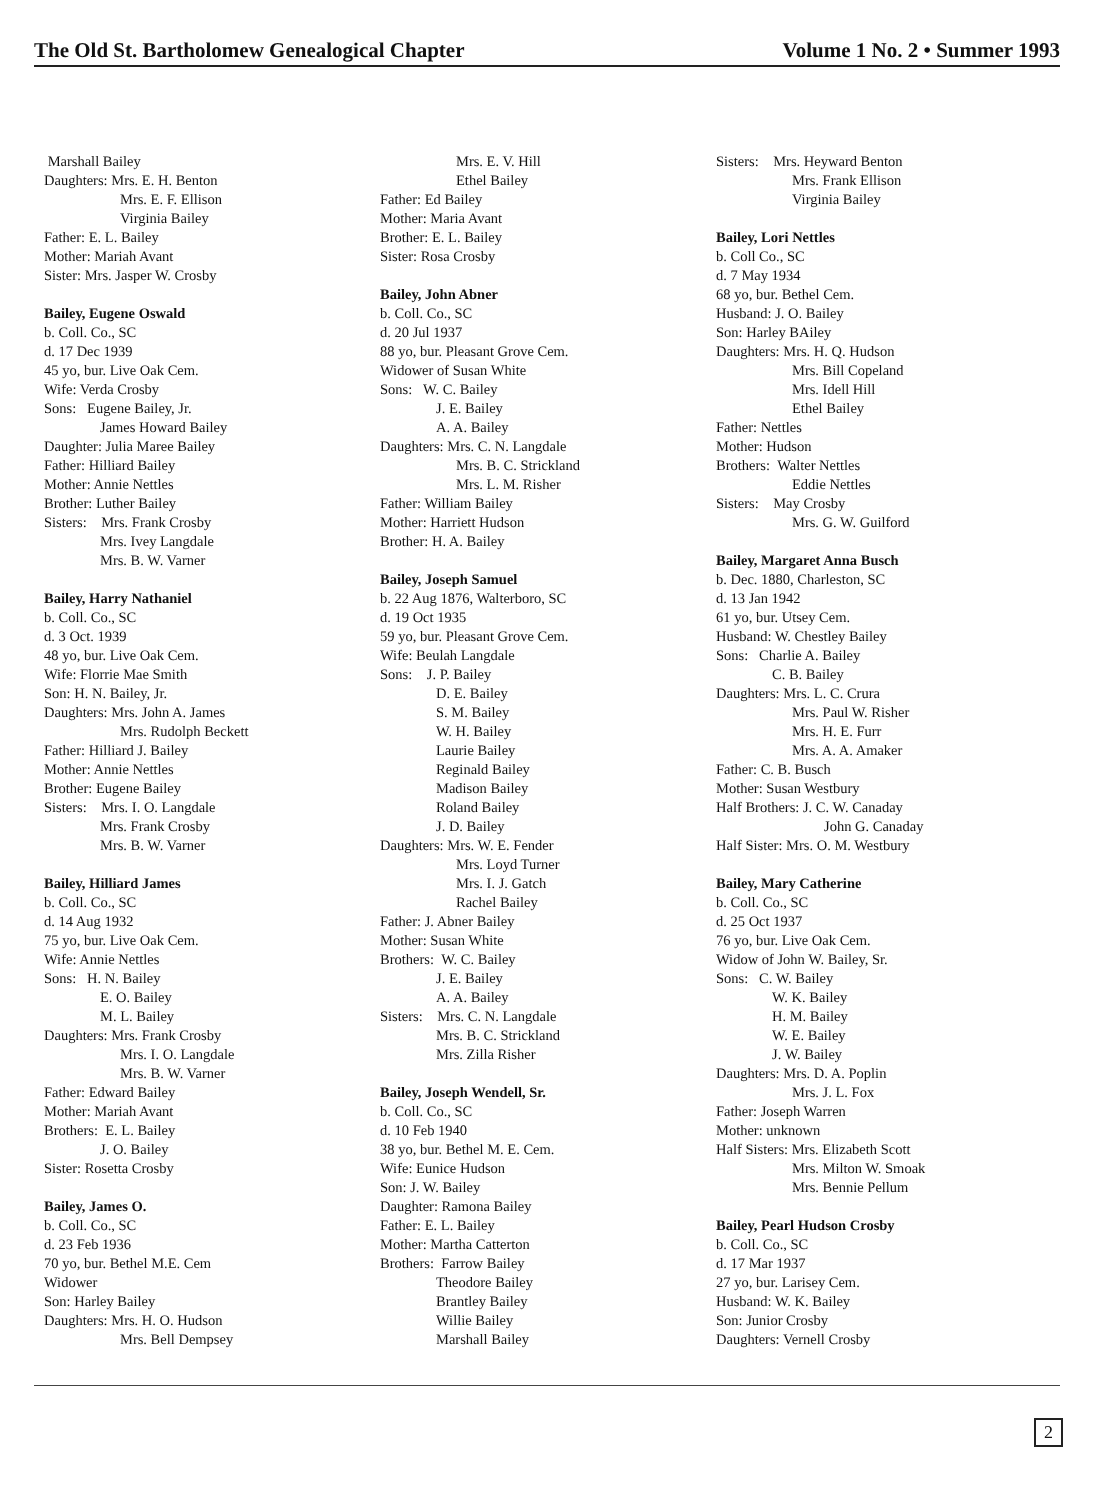The Old St. Bartholomew Genealogical Chapter Volume 1 No. 2 • Summer 1993
Marshall Bailey
Daughters: Mrs. E. H. Benton
Mrs. E. F. Ellison
Virginia Bailey
Father: E. L. Bailey
Mother: Mariah Avant
Sister: Mrs. Jasper W. Crosby
Bailey, Eugene Oswald
b. Coll. Co., SC
d. 17 Dec 1939
45 yo, bur. Live Oak Cem.
Wife: Verda Crosby
Sons: Eugene Bailey, Jr.
James Howard Bailey
Daughter: Julia Maree Bailey
Father: Hilliard Bailey
Mother: Annie Nettles
Brother: Luther Bailey
Sisters: Mrs. Frank Crosby
Mrs. Ivey Langdale
Mrs. B. W. Varner
Bailey, Harry Nathaniel
b. Coll. Co., SC
d. 3 Oct. 1939
48 yo, bur. Live Oak Cem.
Wife: Florrie Mae Smith
Son: H. N. Bailey, Jr.
Daughters: Mrs. John A. James
Mrs. Rudolph Beckett
Father: Hilliard J. Bailey
Mother: Annie Nettles
Brother: Eugene Bailey
Sisters: Mrs. I. O. Langdale
Mrs. Frank Crosby
Mrs. B. W. Varner
Bailey, Hilliard James
b. Coll. Co., SC
d. 14 Aug 1932
75 yo, bur. Live Oak Cem.
Wife: Annie Nettles
Sons: H. N. Bailey
E. O. Bailey
M. L. Bailey
Daughters: Mrs. Frank Crosby
Mrs. I. O. Langdale
Mrs. B. W. Varner
Father: Edward Bailey
Mother: Mariah Avant
Brothers: E. L. Bailey
J. O. Bailey
Sister: Rosetta Crosby
Bailey, James O.
b. Coll. Co., SC
d. 23 Feb 1936
70 yo, bur. Bethel M.E. Cem
Widower
Son: Harley Bailey
Daughters: Mrs. H. O. Hudson
Mrs. Bell Dempsey
Mrs. E. V. Hill
Ethel Bailey
Father: Ed Bailey
Mother: Maria Avant
Brother: E. L. Bailey
Sister: Rosa Crosby
Bailey, John Abner
b. Coll. Co., SC
d. 20 Jul 1937
88 yo, bur. Pleasant Grove Cem.
Widower of Susan White
Sons: W. C. Bailey
J. E. Bailey
A. A. Bailey
Daughters: Mrs. C. N. Langdale
Mrs. B. C. Strickland
Mrs. L. M. Risher
Father: William Bailey
Mother: Harriett Hudson
Brother: H. A. Bailey
Bailey, Joseph Samuel
b. 22 Aug 1876, Walterboro, SC
d. 19 Oct 1935
59 yo, bur. Pleasant Grove Cem.
Wife: Beulah Langdale
Sons: J. P. Bailey
D. E. Bailey
S. M. Bailey
W. H. Bailey
Laurie Bailey
Reginald Bailey
Madison Bailey
Roland Bailey
J. D. Bailey
Daughters: Mrs. W. E. Fender
Mrs. Loyd Turner
Mrs. I. J. Gatch
Rachel Bailey
Father: J. Abner Bailey
Mother: Susan White
Brothers: W. C. Bailey
J. E. Bailey
A. A. Bailey
Sisters: Mrs. C. N. Langdale
Mrs. B. C. Strickland
Mrs. Zilla Risher
Bailey, Joseph Wendell, Sr.
b. Coll. Co., SC
d. 10 Feb 1940
38 yo, bur. Bethel M. E. Cem.
Wife: Eunice Hudson
Son: J. W. Bailey
Daughter: Ramona Bailey
Father: E. L. Bailey
Mother: Martha Catterton
Brothers: Farrow Bailey
Theodore Bailey
Brantley Bailey
Willie Bailey
Marshall Bailey
Sisters: Mrs. Heyward Benton
Mrs. Frank Ellison
Virginia Bailey
Bailey, Lori Nettles
b. Coll Co., SC
d. 7 May 1934
68 yo, bur. Bethel Cem.
Husband: J. O. Bailey
Son: Harley BAiley
Daughters: Mrs. H. Q. Hudson
Mrs. Bill Copeland
Mrs. Idell Hill
Ethel Bailey
Father: Nettles
Mother: Hudson
Brothers: Walter Nettles
Eddie Nettles
Sisters: May Crosby
Mrs. G. W. Guilford
Bailey, Margaret Anna Busch
b. Dec. 1880, Charleston, SC
d. 13 Jan 1942
61 yo, bur. Utsey Cem.
Husband: W. Chestley Bailey
Sons: Charlie A. Bailey
C. B. Bailey
Daughters: Mrs. L. C. Crura
Mrs. Paul W. Risher
Mrs. H. E. Furr
Mrs. A. A. Amaker
Father: C. B. Busch
Mother: Susan Westbury
Half Brothers: J. C. W. Canaday
John G. Canaday
Half Sister: Mrs. O. M. Westbury
Bailey, Mary Catherine
b. Coll. Co., SC
d. 25 Oct 1937
76 yo, bur. Live Oak Cem.
Widow of John W. Bailey, Sr.
Sons: C. W. Bailey
W. K. Bailey
H. M. Bailey
W. E. Bailey
J. W. Bailey
Daughters: Mrs. D. A. Poplin
Mrs. J. L. Fox
Father: Joseph Warren
Mother: unknown
Half Sisters: Mrs. Elizabeth Scott
Mrs. Milton W. Smoak
Mrs. Bennie Pellum
Bailey, Pearl Hudson Crosby
b. Coll. Co., SC
d. 17 Mar 1937
27 yo, bur. Larisey Cem.
Husband: W. K. Bailey
Son: Junior Crosby
Daughters: Vernell Crosby
2